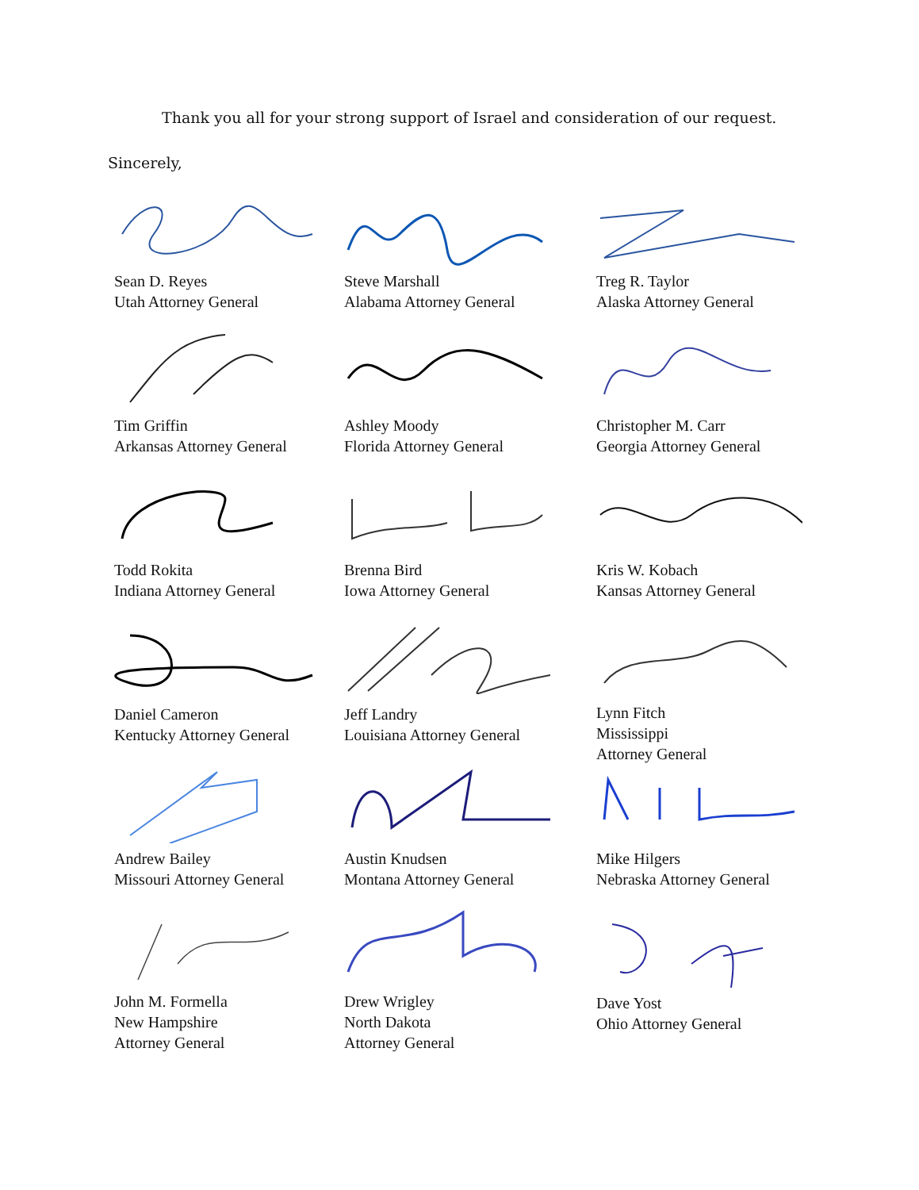Thank you all for your strong support of Israel and consideration of our request.
Sincerely,
Sean D. Reyes
Utah Attorney General
Steve Marshall
Alabama Attorney General
Treg R. Taylor
Alaska Attorney General
Tim Griffin
Arkansas Attorney General
Ashley Moody
Florida Attorney General
Christopher M. Carr
Georgia Attorney General
Todd Rokita
Indiana Attorney General
Brenna Bird
Iowa Attorney General
Kris W. Kobach
Kansas Attorney General
Daniel Cameron
Kentucky Attorney General
Jeff Landry
Louisiana Attorney General
Lynn Fitch
Mississippi
Attorney General
Andrew Bailey
Missouri Attorney General
Austin Knudsen
Montana Attorney General
Mike Hilgers
Nebraska Attorney General
John M. Formella
New Hampshire
Attorney General
Drew Wrigley
North Dakota
Attorney General
Dave Yost
Ohio Attorney General